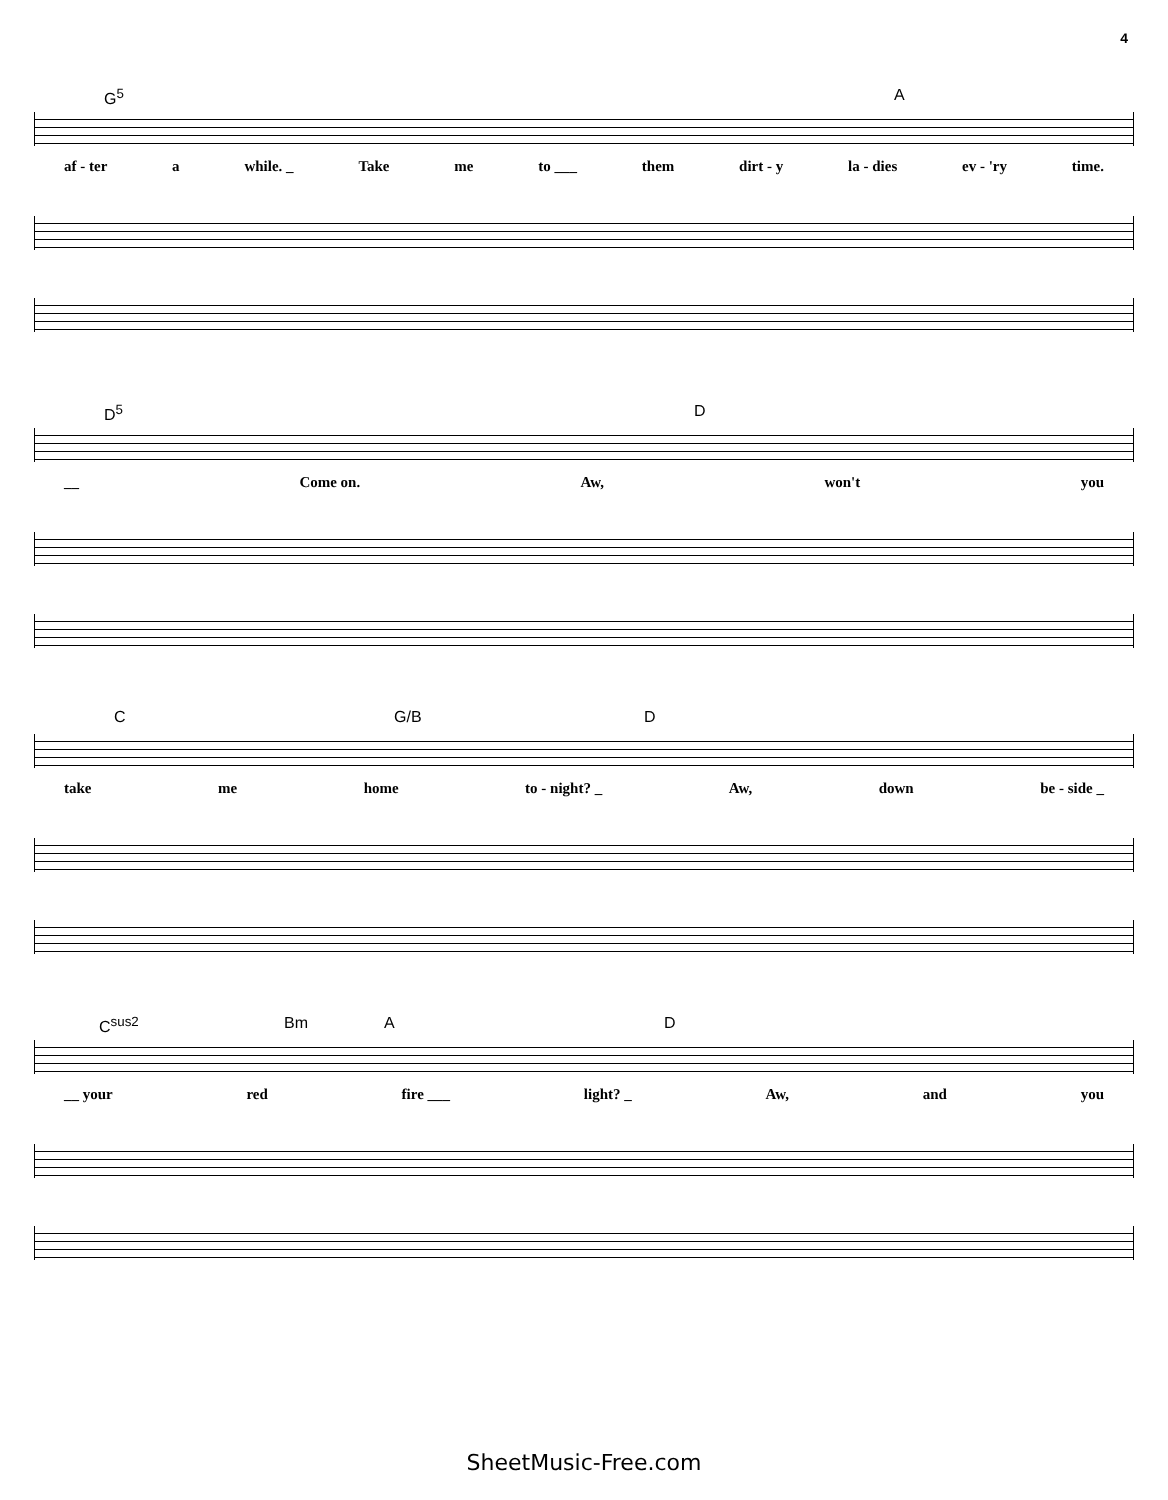4
G<sup>5</sup> A
af - ter a while. _ Take me to ___ them dirt - y la - dies ev - 'ry time.
D<sup>5</sup> D
__ Come on. Aw, won't you
C G/B D
take me home to - night? _ Aw, down be - side _
C<sup>sus2</sup> Bm A D
__ your red fire ___ light? _ Aw, and you
SheetMusic-Free.com